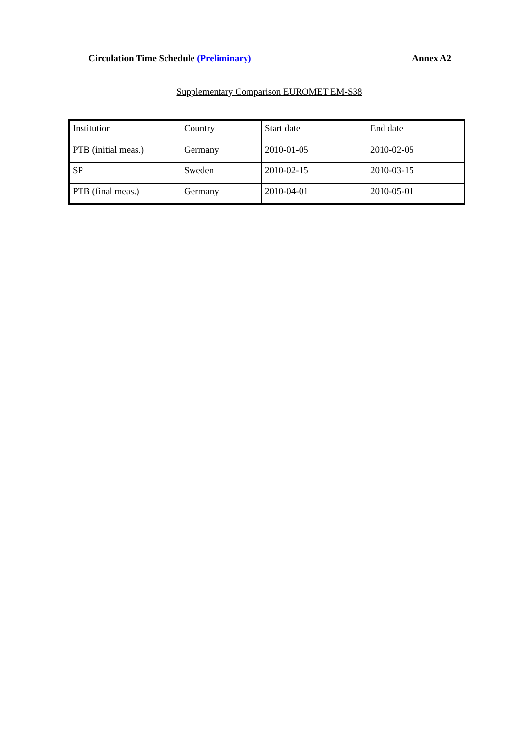Circulation Time Schedule (Preliminary) Annex A2
Supplementary Comparison EUROMET EM-S38
| Institution | Country | Start date | End date |
| PTB (initial meas.) | Germany | 2010-01-05 | 2010-02-05 |
| SP | Sweden | 2010-02-15 | 2010-03-15 |
| PTB (final meas.) | Germany | 2010-04-01 | 2010-05-01 |